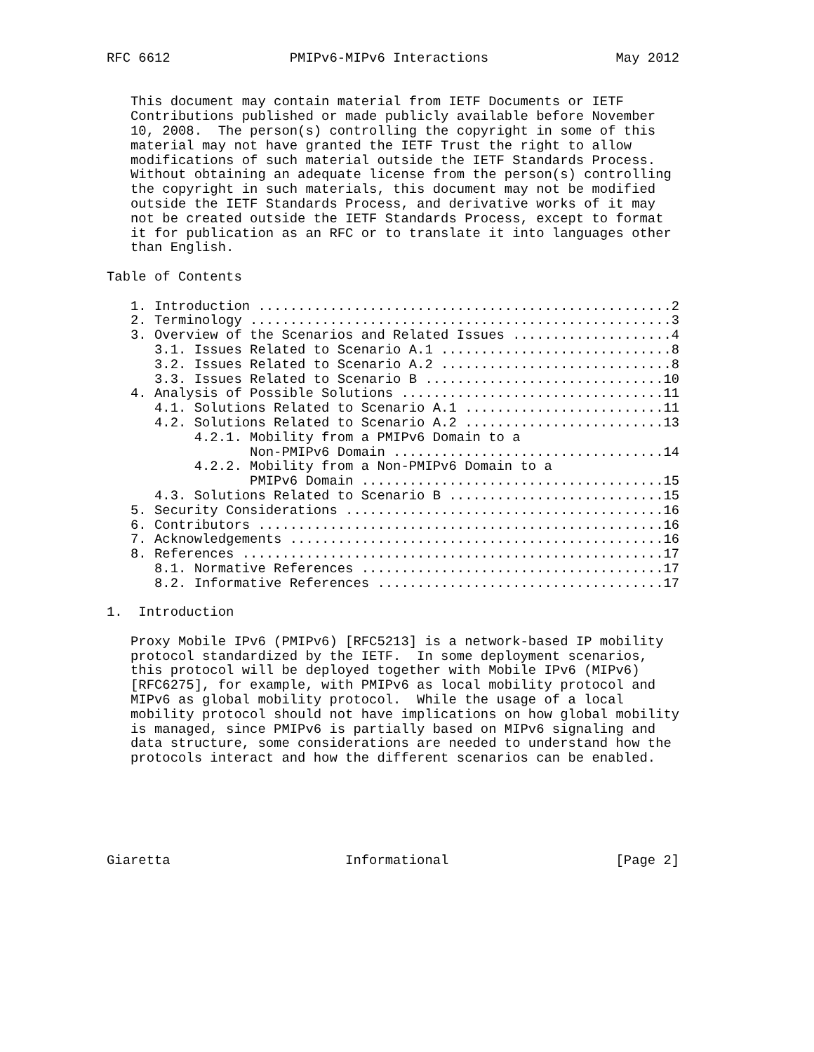RFC 6612               PMIPv6-MIPv6 Interactions                May 2012


   This document may contain material from IETF Documents or IETF
   Contributions published or made publicly available before November
   10, 2008.  The person(s) controlling the copyright in some of this
   material may not have granted the IETF Trust the right to allow
   modifications of such material outside the IETF Standards Process.
   Without obtaining an adequate license from the person(s) controlling
   the copyright in such materials, this document may not be modified
   outside the IETF Standards Process, and derivative works of it may
   not be created outside the IETF Standards Process, except to format
   it for publication as an RFC or to translate it into languages other
   than English.

Table of Contents

   1. Introduction ....................................................2
   2. Terminology .....................................................3
   3. Overview of the Scenarios and Related Issues ....................4
      3.1. Issues Related to Scenario A.1 .............................8
      3.2. Issues Related to Scenario A.2 .............................8
      3.3. Issues Related to Scenario B ..............................10
   4. Analysis of Possible Solutions .................................11
      4.1. Solutions Related to Scenario A.1 .........................11
      4.2. Solutions Related to Scenario A.2 .........................13
           4.2.1. Mobility from a PMIPv6 Domain to a
                  Non-PMIPv6 Domain ..................................14
           4.2.2. Mobility from a Non-PMIPv6 Domain to a
                  PMIPv6 Domain ......................................15
      4.3. Solutions Related to Scenario B ...........................15
   5. Security Considerations ........................................16
   6. Contributors ...................................................16
   7. Acknowledgements ...............................................16
   8. References .....................................................17
      8.1. Normative References ......................................17
      8.2. Informative References ....................................17

1.  Introduction

   Proxy Mobile IPv6 (PMIPv6) [RFC5213] is a network-based IP mobility
   protocol standardized by the IETF.  In some deployment scenarios,
   this protocol will be deployed together with Mobile IPv6 (MIPv6)
   [RFC6275], for example, with PMIPv6 as local mobility protocol and
   MIPv6 as global mobility protocol.  While the usage of a local
   mobility protocol should not have implications on how global mobility
   is managed, since PMIPv6 is partially based on MIPv6 signaling and
   data structure, some considerations are needed to understand how the
   protocols interact and how the different scenarios can be enabled.






Giaretta                      Informational                     [Page 2]